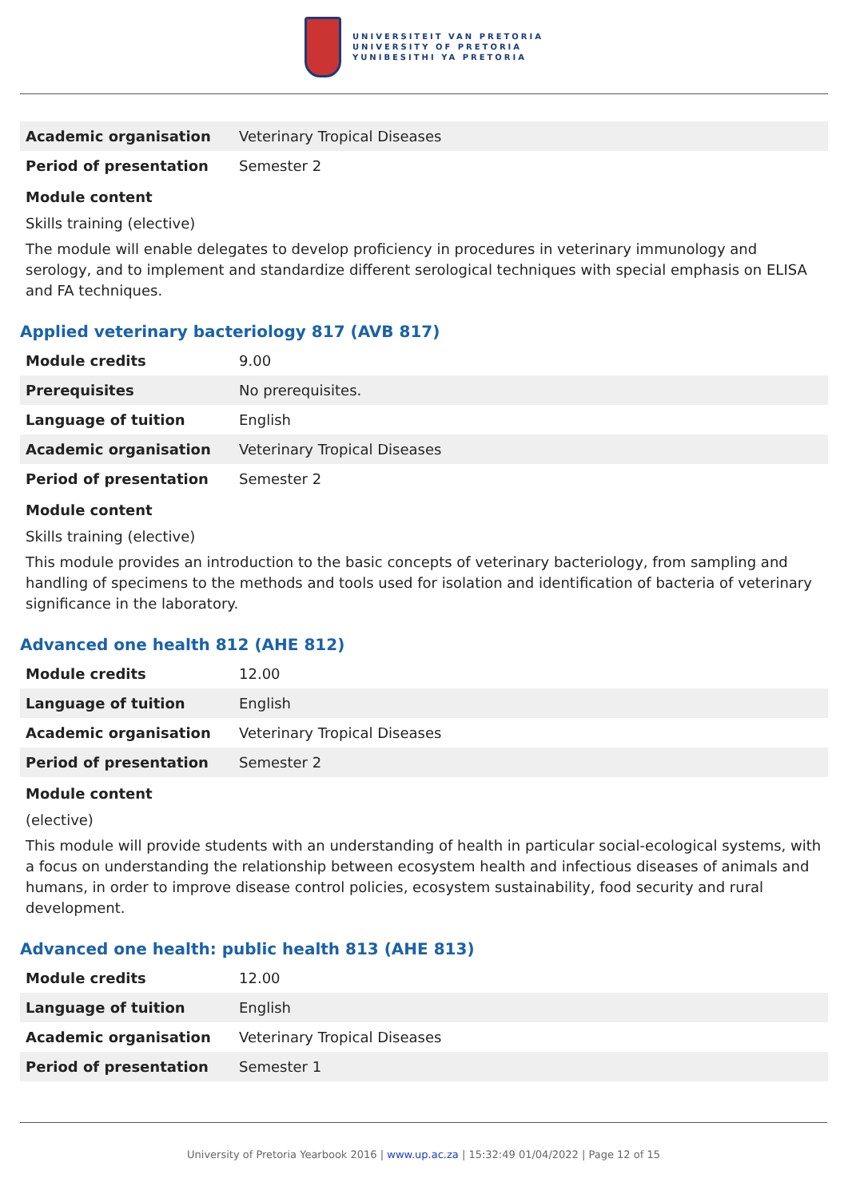UNIVERSITEIT VAN PRETORIA
UNIVERSITY OF PRETORIA
YUNIBESITHI YA PRETORIA
| Academic organisation | Veterinary Tropical Diseases |
| Period of presentation | Semester 2 |
Module content
Skills training (elective)
The module will enable delegates to develop proficiency in procedures in veterinary immunology and serology, and to implement and standardize different serological techniques with special emphasis on ELISA and FA techniques.
Applied veterinary bacteriology 817 (AVB 817)
| Module credits | 9.00 |
| Prerequisites | No prerequisites. |
| Language of tuition | English |
| Academic organisation | Veterinary Tropical Diseases |
| Period of presentation | Semester 2 |
Module content
Skills training (elective)
This module provides an introduction to the basic concepts of veterinary bacteriology, from sampling and handling of specimens to the methods and tools used for isolation and identification of bacteria of veterinary significance in the laboratory.
Advanced one health 812 (AHE 812)
| Module credits | 12.00 |
| Language of tuition | English |
| Academic organisation | Veterinary Tropical Diseases |
| Period of presentation | Semester 2 |
Module content
(elective)
This module will provide students with an understanding of health in particular social-ecological systems, with a focus on understanding the relationship between ecosystem health and infectious diseases of animals and humans, in order to improve disease control policies, ecosystem sustainability, food security and rural development.
Advanced one health: public health 813 (AHE 813)
| Module credits | 12.00 |
| Language of tuition | English |
| Academic organisation | Veterinary Tropical Diseases |
| Period of presentation | Semester 1 |
University of Pretoria Yearbook 2016 | www.up.ac.za | 15:32:49 01/04/2022 | Page 12 of 15